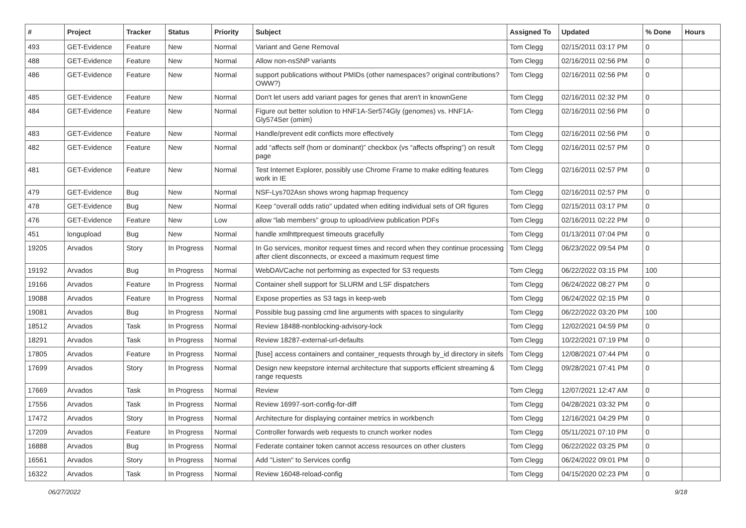| # | Project | Tracker | Status | Priority | Subject | Assigned To | Updated | % Done | Hours |
| --- | --- | --- | --- | --- | --- | --- | --- | --- | --- |
| 493 | GET-Evidence | Feature | New | Normal | Variant and Gene Removal | Tom Clegg | 02/15/2011 03:17 PM | 0 | |
| 488 | GET-Evidence | Feature | New | Normal | Allow non-nsSNP variants | Tom Clegg | 02/16/2011 02:56 PM | 0 | |
| 486 | GET-Evidence | Feature | New | Normal | support publications without PMIDs (other namespaces? original contributions? OWW?) | Tom Clegg | 02/16/2011 02:56 PM | 0 | |
| 485 | GET-Evidence | Feature | New | Normal | Don't let users add variant pages for genes that aren't in knownGene | Tom Clegg | 02/16/2011 02:32 PM | 0 | |
| 484 | GET-Evidence | Feature | New | Normal | Figure out better solution to HNF1A-Ser574Gly (genomes) vs. HNF1A-Gly574Ser (omim) | Tom Clegg | 02/16/2011 02:56 PM | 0 | |
| 483 | GET-Evidence | Feature | New | Normal | Handle/prevent edit conflicts more effectively | Tom Clegg | 02/16/2011 02:56 PM | 0 | |
| 482 | GET-Evidence | Feature | New | Normal | add “affects self (hom or dominant)” checkbox (vs “affects offspring”) on result page | Tom Clegg | 02/16/2011 02:57 PM | 0 | |
| 481 | GET-Evidence | Feature | New | Normal | Test Internet Explorer, possibly use Chrome Frame to make editing features work in IE | Tom Clegg | 02/16/2011 02:57 PM | 0 | |
| 479 | GET-Evidence | Bug | New | Normal | NSF-Lys702Asn shows wrong hapmap frequency | Tom Clegg | 02/16/2011 02:57 PM | 0 | |
| 478 | GET-Evidence | Bug | New | Normal | Keep "overall odds ratio" updated when editing individual sets of OR figures | Tom Clegg | 02/15/2011 03:17 PM | 0 | |
| 476 | GET-Evidence | Feature | New | Low | allow “lab members” group to upload/view publication PDFs | Tom Clegg | 02/16/2011 02:22 PM | 0 | |
| 451 | longupload | Bug | New | Normal | handle xmlhttprequest timeouts gracefully | Tom Clegg | 01/13/2011 07:04 PM | 0 | |
| 19205 | Arvados | Story | In Progress | Normal | In Go services, monitor request times and record when they continue processing after client disconnects, or exceed a maximum request time | Tom Clegg | 06/23/2022 09:54 PM | 0 | |
| 19192 | Arvados | Bug | In Progress | Normal | WebDAVCache not performing as expected for S3 requests | Tom Clegg | 06/22/2022 03:15 PM | 100 | |
| 19166 | Arvados | Feature | In Progress | Normal | Container shell support for SLURM and LSF dispatchers | Tom Clegg | 06/24/2022 08:27 PM | 0 | |
| 19088 | Arvados | Feature | In Progress | Normal | Expose properties as S3 tags in keep-web | Tom Clegg | 06/24/2022 02:15 PM | 0 | |
| 19081 | Arvados | Bug | In Progress | Normal | Possible bug passing cmd line arguments with spaces to singularity | Tom Clegg | 06/22/2022 03:20 PM | 100 | |
| 18512 | Arvados | Task | In Progress | Normal | Review 18488-nonblocking-advisory-lock | Tom Clegg | 12/02/2021 04:59 PM | 0 | |
| 18291 | Arvados | Task | In Progress | Normal | Review 18287-external-url-defaults | Tom Clegg | 10/22/2021 07:19 PM | 0 | |
| 17805 | Arvados | Feature | In Progress | Normal | [fuse] access containers and container_requests through by_id directory in sitefs | Tom Clegg | 12/08/2021 07:44 PM | 0 | |
| 17699 | Arvados | Story | In Progress | Normal | Design new keepstore internal architecture that supports efficient streaming & range requests | Tom Clegg | 09/28/2021 07:41 PM | 0 | |
| 17669 | Arvados | Task | In Progress | Normal | Review | Tom Clegg | 12/07/2021 12:47 AM | 0 | |
| 17556 | Arvados | Task | In Progress | Normal | Review 16997-sort-config-for-diff | Tom Clegg | 04/28/2021 03:32 PM | 0 | |
| 17472 | Arvados | Story | In Progress | Normal | Architecture for displaying container metrics in workbench | Tom Clegg | 12/16/2021 04:29 PM | 0 | |
| 17209 | Arvados | Feature | In Progress | Normal | Controller forwards web requests to crunch worker nodes | Tom Clegg | 05/11/2021 07:10 PM | 0 | |
| 16888 | Arvados | Bug | In Progress | Normal | Federate container token cannot access resources on other clusters | Tom Clegg | 06/22/2022 03:25 PM | 0 | |
| 16561 | Arvados | Story | In Progress | Normal | Add "Listen" to Services config | Tom Clegg | 06/24/2022 09:01 PM | 0 | |
| 16322 | Arvados | Task | In Progress | Normal | Review 16048-reload-config | Tom Clegg | 04/15/2020 02:23 PM | 0 | |
06/27/2022 9/18